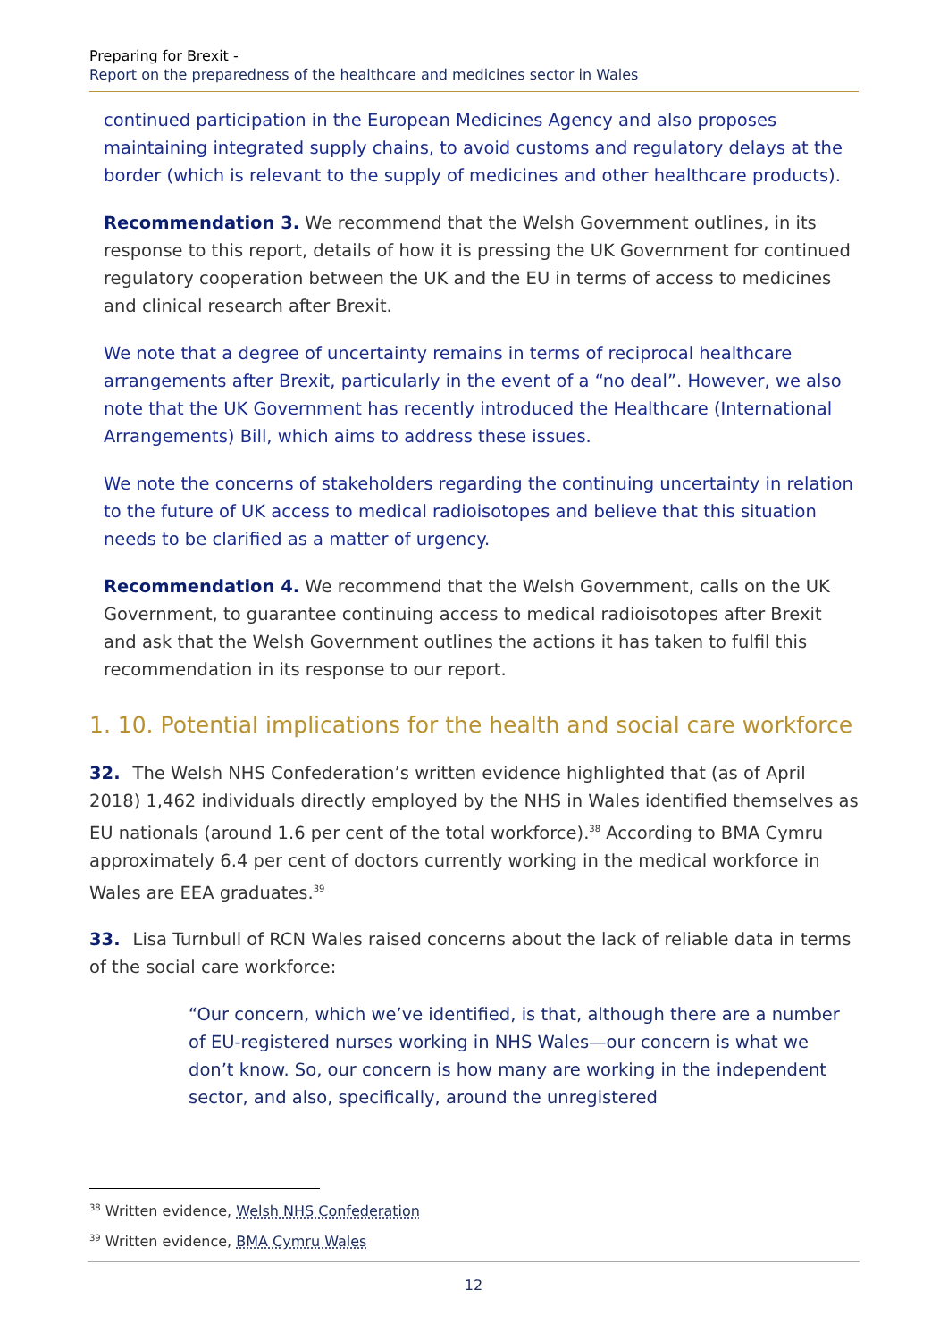Preparing for Brexit -
Report on the preparedness of the healthcare and medicines sector in Wales
continued participation in the European Medicines Agency and also proposes maintaining integrated supply chains, to avoid customs and regulatory delays at the border (which is relevant to the supply of medicines and other healthcare products).
Recommendation 3. We recommend that the Welsh Government outlines, in its response to this report, details of how it is pressing the UK Government for continued regulatory cooperation between the UK and the EU in terms of access to medicines and clinical research after Brexit.
We note that a degree of uncertainty remains in terms of reciprocal healthcare arrangements after Brexit, particularly in the event of a “no deal”. However, we also note that the UK Government has recently introduced the Healthcare (International Arrangements) Bill, which aims to address these issues.
We note the concerns of stakeholders regarding the continuing uncertainty in relation to the future of UK access to medical radioisotopes and believe that this situation needs to be clarified as a matter of urgency.
Recommendation 4. We recommend that the Welsh Government, calls on the UK Government, to guarantee continuing access to medical radioisotopes after Brexit and ask that the Welsh Government outlines the actions it has taken to fulfil this recommendation in its response to our report.
1. 10. Potential implications for the health and social care workforce
32. The Welsh NHS Confederation’s written evidence highlighted that (as of April 2018) 1,462 individuals directly employed by the NHS in Wales identified themselves as EU nationals (around 1.6 per cent of the total workforce).<sup>38</sup> According to BMA Cymru approximately 6.4 per cent of doctors currently working in the medical workforce in Wales are EEA graduates.<sup>39</sup>
33. Lisa Turnbull of RCN Wales raised concerns about the lack of reliable data in terms of the social care workforce:
“Our concern, which we’ve identified, is that, although there are a number of EU-registered nurses working in NHS Wales—our concern is what we don’t know. So, our concern is how many are working in the independent sector, and also, specifically, around the unregistered
<sup>38</sup> Written evidence, Welsh NHS Confederation
<sup>39</sup> Written evidence, BMA Cymru Wales
12